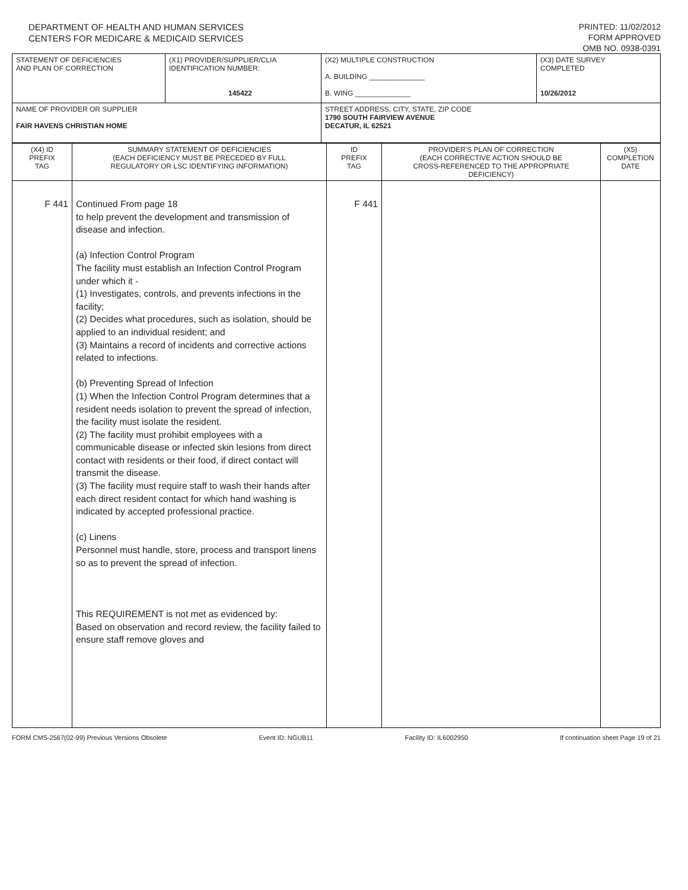DEPARTMENT OF HEALTH AND HUMAN SERVICES
CENTERS FOR MEDICARE & MEDICAID SERVICES
PRINTED: 11/02/2012
FORM APPROVED
OMB NO. 0938-0391
| STATEMENT OF DEFICIENCIES AND PLAN OF CORRECTION | (X1) PROVIDER/SUPPLIER/CLIA IDENTIFICATION NUMBER: 145422 | (X2) MULTIPLE CONSTRUCTION A. BUILDING ______________ B. WING ______________ | (X3) DATE SURVEY COMPLETED 10/26/2012 |
| NAME OF PROVIDER OR SUPPLIER FAIR HAVENS CHRISTIAN HOME | | STREET ADDRESS, CITY, STATE, ZIP CODE 1790 SOUTH FAIRVIEW AVENUE DECATUR, IL 62521 | |
| (X4) ID PREFIX TAG | SUMMARY STATEMENT OF DEFICIENCIES (EACH DEFICIENCY MUST BE PRECEDED BY FULL REGULATORY OR LSC IDENTIFYING INFORMATION) | ID PREFIX TAG | PROVIDER'S PLAN OF CORRECTION (EACH CORRECTIVE ACTION SHOULD BE CROSS-REFERENCED TO THE APPROPRIATE DEFICIENCY) | (X5) COMPLETION DATE |
| F 441 | Continued From page 18 to help prevent the development and transmission of disease and infection. (a) Infection Control Program The facility must establish an Infection Control Program under which it - (1) Investigates, controls, and prevents infections in the facility; (2) Decides what procedures, such as isolation, should be applied to an individual resident; and (3) Maintains a record of incidents and corrective actions related to infections. (b) Preventing Spread of Infection (1) When the Infection Control Program determines that a resident needs isolation to prevent the spread of infection, the facility must isolate the resident. (2) The facility must prohibit employees with a communicable disease or infected skin lesions from direct contact with residents or their food, if direct contact will transmit the disease. (3) The facility must require staff to wash their hands after each direct resident contact for which hand washing is indicated by accepted professional practice. (c) Linens Personnel must handle, store, process and transport linens so as to prevent the spread of infection. This REQUIREMENT is not met as evidenced by: Based on observation and record review, the facility failed to ensure staff remove gloves and | F 441 | | |
FORM CMS-2567(02-99) Previous Versions Obsolete Event ID: NGUB11 Facility ID: IL6002950 If continuation sheet Page 19 of 21